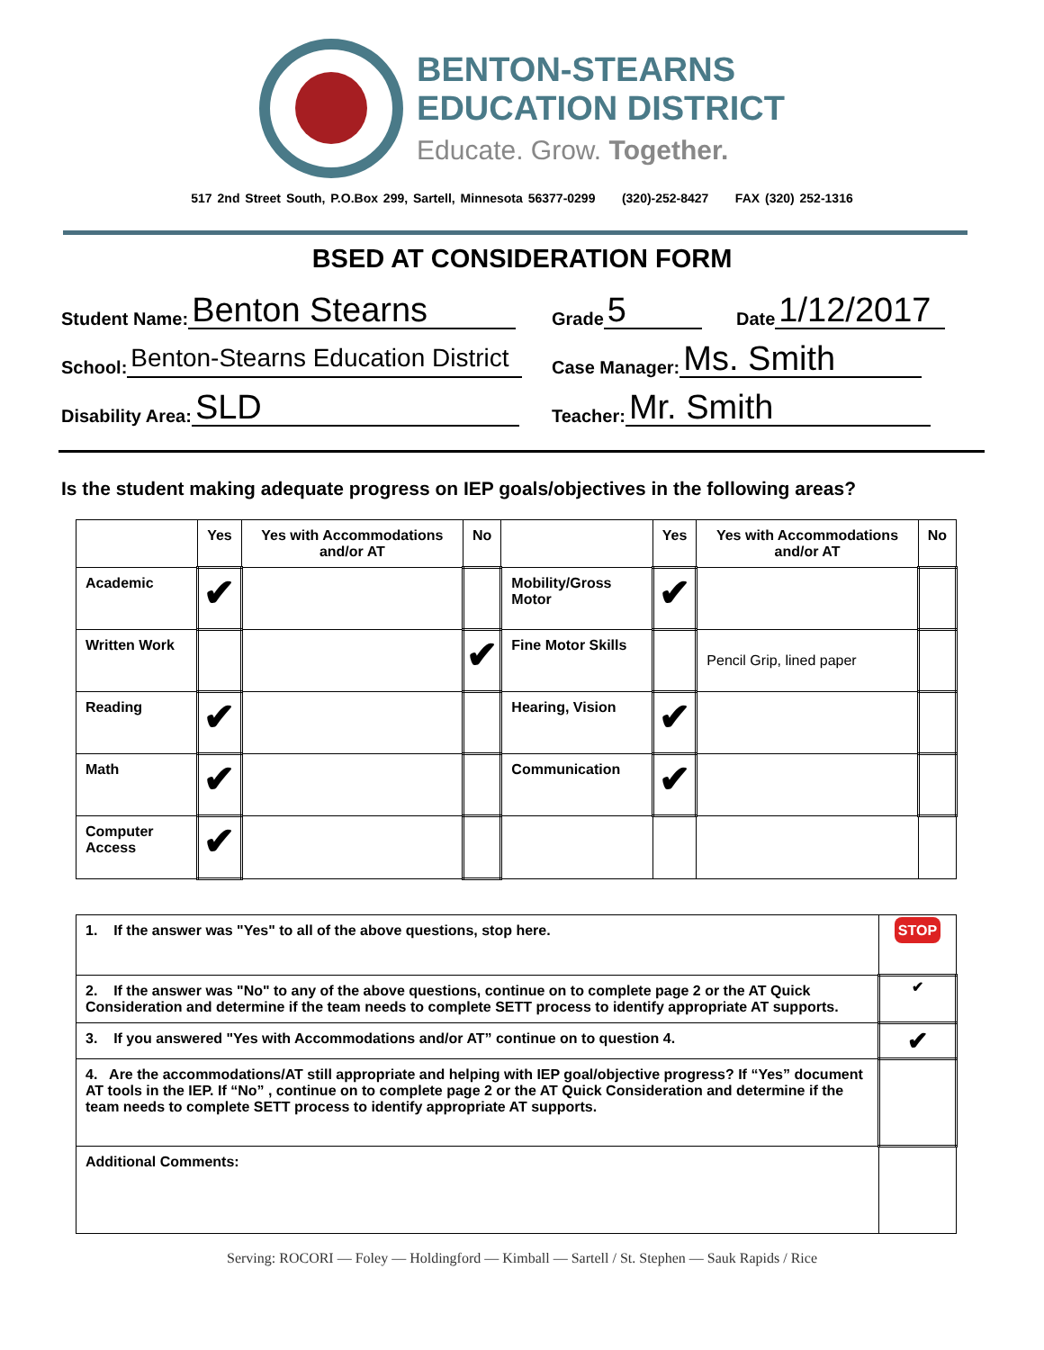BENTON-STEARNS
EDUCATION DISTRICT
Educate. Grow. Together.
517 2nd Street South, P.O.Box 299, Sartell, Minnesota 56377-0299 (320)-252-8427 FAX (320) 252-1316
BSED AT CONSIDERATION FORM
Student Name: Benton Stearns
Grade 5
Date 1/12/2017
School: Benton-Stearns Education District
Case Manager: Ms. Smith
Disability Area: SLD
Teacher: Mr. Smith
Is the student making adequate progress on IEP goals/objectives in the following areas?
| | Yes | Yes with Accommodations and/or AT | No | | Yes | Yes with Accommodations and/or AT | No |
| --- | --- | --- | --- | --- | --- | --- | --- |
| Academic | ✔ | | | Mobility/Gross Motor | ✔ | | |
| Written Work | | | ✔ | Fine Motor Skills | | Pencil Grip, lined paper | |
| Reading | ✔ | | | Hearing, Vision | ✔ | | |
| Math | ✔ | | | Communication | ✔ | | |
| Computer Access | ✔ | | | | | | |
| 1. If the answer was "Yes" to all of the above questions, stop here. | STOP |
| 2. If the answer was "No" to any of the above questions, continue on to complete page 2 or the AT Quick Consideration and determine if the team needs to complete SETT process to identify appropriate AT supports. | ✔ |
| 3. If you answered "Yes with Accommodations and/or AT” continue on to question 4. | ✔ |
| 4. Are the accommodations/AT still appropriate and helping with IEP goal/objective progress? If “Yes” document AT tools in the IEP. If “No” , continue on to complete page 2 or the AT Quick Consideration and determine if the team needs to complete SETT process to identify appropriate AT supports. | |
| Additional Comments: | |
Serving: ROCORI — Foley — Holdingford — Kimball — Sartell / St. Stephen — Sauk Rapids / Rice